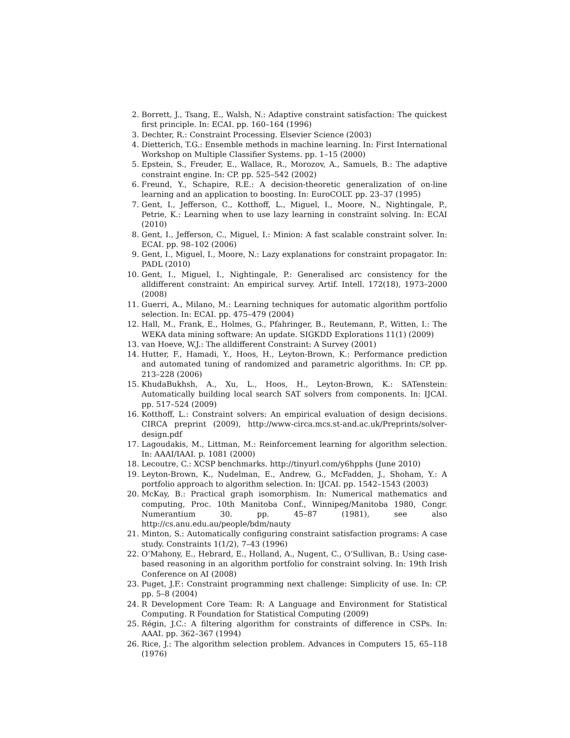2. Borrett, J., Tsang, E., Walsh, N.: Adaptive constraint satisfaction: The quickest first principle. In: ECAI. pp. 160–164 (1996)
3. Dechter, R.: Constraint Processing. Elsevier Science (2003)
4. Dietterich, T.G.: Ensemble methods in machine learning. In: First International Workshop on Multiple Classifier Systems. pp. 1–15 (2000)
5. Epstein, S., Freuder, E., Wallace, R., Morozov, A., Samuels, B.: The adaptive constraint engine. In: CP. pp. 525–542 (2002)
6. Freund, Y., Schapire, R.E.: A decision-theoretic generalization of on-line learning and an application to boosting. In: EuroCOLT. pp. 23–37 (1995)
7. Gent, I., Jefferson, C., Kotthoff, L., Miguel, I., Moore, N., Nightingale, P., Petrie, K.: Learning when to use lazy learning in constraint solving. In: ECAI (2010)
8. Gent, I., Jefferson, C., Miguel, I.: Minion: A fast scalable constraint solver. In: ECAI. pp. 98–102 (2006)
9. Gent, I., Miguel, I., Moore, N.: Lazy explanations for constraint propagator. In: PADL (2010)
10. Gent, I., Miguel, I., Nightingale, P.: Generalised arc consistency for the alldifferent constraint: An empirical survey. Artif. Intell. 172(18), 1973–2000 (2008)
11. Guerri, A., Milano, M.: Learning techniques for automatic algorithm portfolio selection. In: ECAI. pp. 475–479 (2004)
12. Hall, M., Frank, E., Holmes, G., Pfahringer, B., Reutemann, P., Witten, I.: The WEKA data mining software: An update. SIGKDD Explorations 11(1) (2009)
13. van Hoeve, W.J.: The alldifferent Constraint: A Survey (2001)
14. Hutter, F., Hamadi, Y., Hoos, H., Leyton-Brown, K.: Performance prediction and automated tuning of randomized and parametric algorithms. In: CP. pp. 213–228 (2006)
15. KhudaBukhsh, A., Xu, L., Hoos, H., Leyton-Brown, K.: SATenstein: Automatically building local search SAT solvers from components. In: IJCAI. pp. 517–524 (2009)
16. Kotthoff, L.: Constraint solvers: An empirical evaluation of design decisions. CIRCA preprint (2009), http://www-circa.mcs.st-and.ac.uk/Preprints/solver-design.pdf
17. Lagoudakis, M., Littman, M.: Reinforcement learning for algorithm selection. In: AAAI/IAAI. p. 1081 (2000)
18. Lecoutre, C.: XCSP benchmarks. http://tinyurl.com/y6hpphs (June 2010)
19. Leyton-Brown, K., Nudelman, E., Andrew, G., McFadden, J., Shoham, Y.: A portfolio approach to algorithm selection. In: IJCAI. pp. 1542–1543 (2003)
20. McKay, B.: Practical graph isomorphism. In: Numerical mathematics and computing, Proc. 10th Manitoba Conf., Winnipeg/Manitoba 1980, Congr. Numerantium 30. pp. 45–87 (1981), see also http://cs.anu.edu.au/people/bdm/nauty
21. Minton, S.: Automatically configuring constraint satisfaction programs: A case study. Constraints 1(1/2), 7–43 (1996)
22. O’Mahony, E., Hebrard, E., Holland, A., Nugent, C., O’Sullivan, B.: Using case-based reasoning in an algorithm portfolio for constraint solving. In: 19th Irish Conference on AI (2008)
23. Puget, J.F.: Constraint programming next challenge: Simplicity of use. In: CP. pp. 5–8 (2004)
24. R Development Core Team: R: A Language and Environment for Statistical Computing. R Foundation for Statistical Computing (2009)
25. Régin, J.C.: A filtering algorithm for constraints of difference in CSPs. In: AAAI. pp. 362–367 (1994)
26. Rice, J.: The algorithm selection problem. Advances in Computers 15, 65–118 (1976)